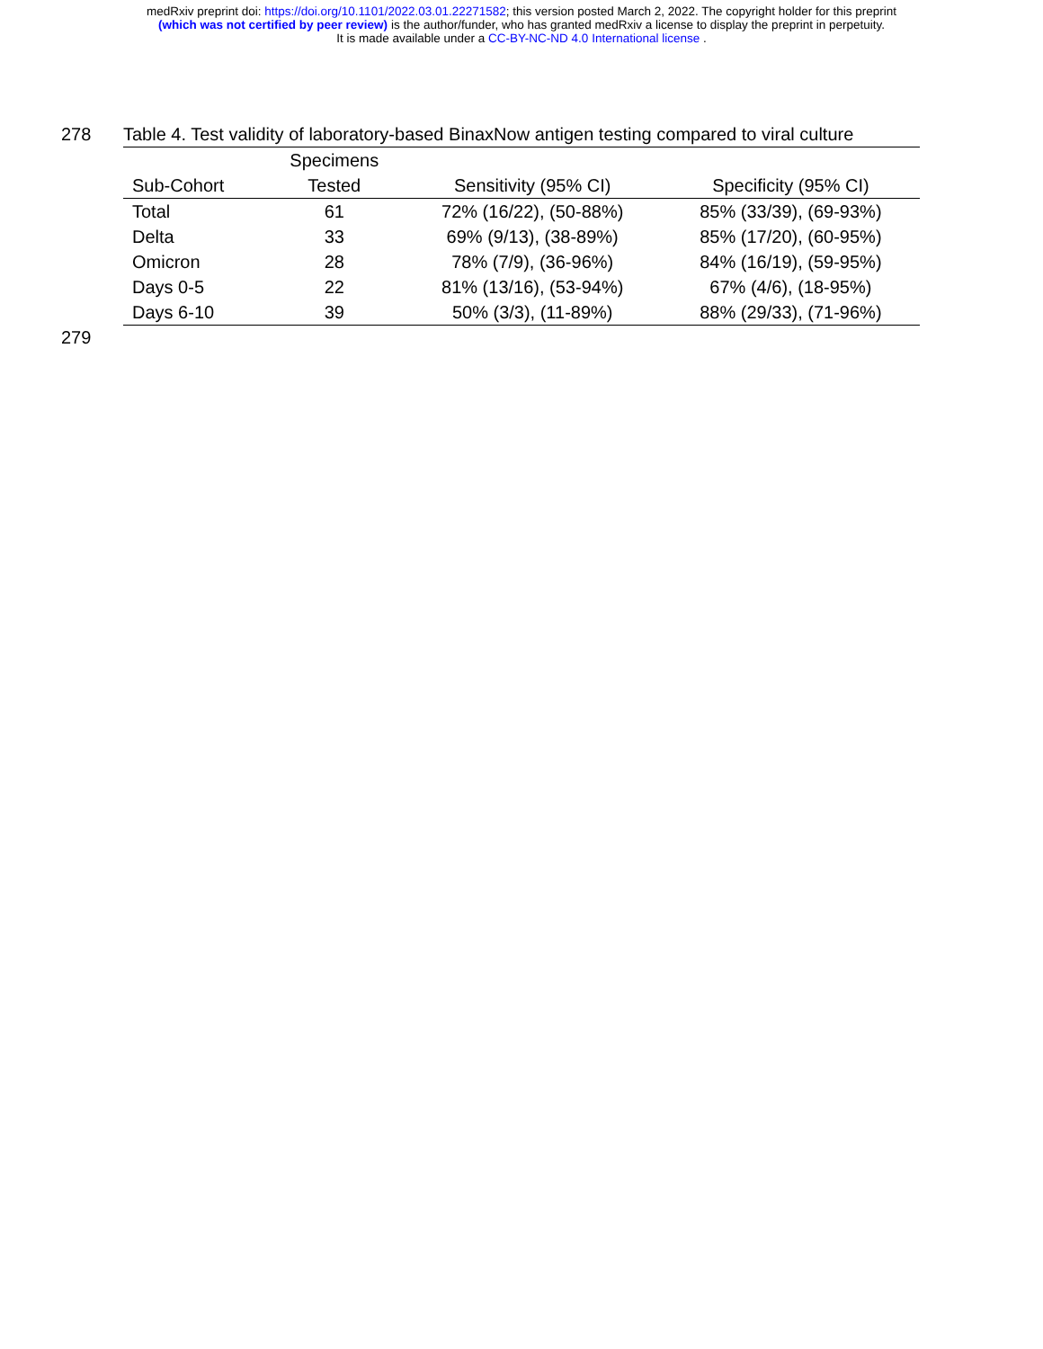medRxiv preprint doi: https://doi.org/10.1101/2022.03.01.22271582; this version posted March 2, 2022. The copyright holder for this preprint
(which was not certified by peer review) is the author/funder, who has granted medRxiv a license to display the preprint in perpetuity.
It is made available under a CC-BY-NC-ND 4.0 International license .
278 Table 4. Test validity of laboratory-based BinaxNow antigen testing compared to viral culture
| | Specimens | | |
| --- | --- | --- | --- |
| Sub-Cohort | Tested | Sensitivity (95% CI) | Specificity (95% CI) |
| Total | 61 | 72% (16/22), (50-88%) | 85% (33/39), (69-93%) |
| Delta | 33 | 69% (9/13), (38-89%) | 85% (17/20), (60-95%) |
| Omicron | 28 | 78% (7/9), (36-96%) | 84% (16/19), (59-95%) |
| Days 0-5 | 22 | 81% (13/16), (53-94%) | 67% (4/6), (18-95%) |
| Days 6-10 | 39 | 50% (3/3), (11-89%) | 88% (29/33), (71-96%) |
279